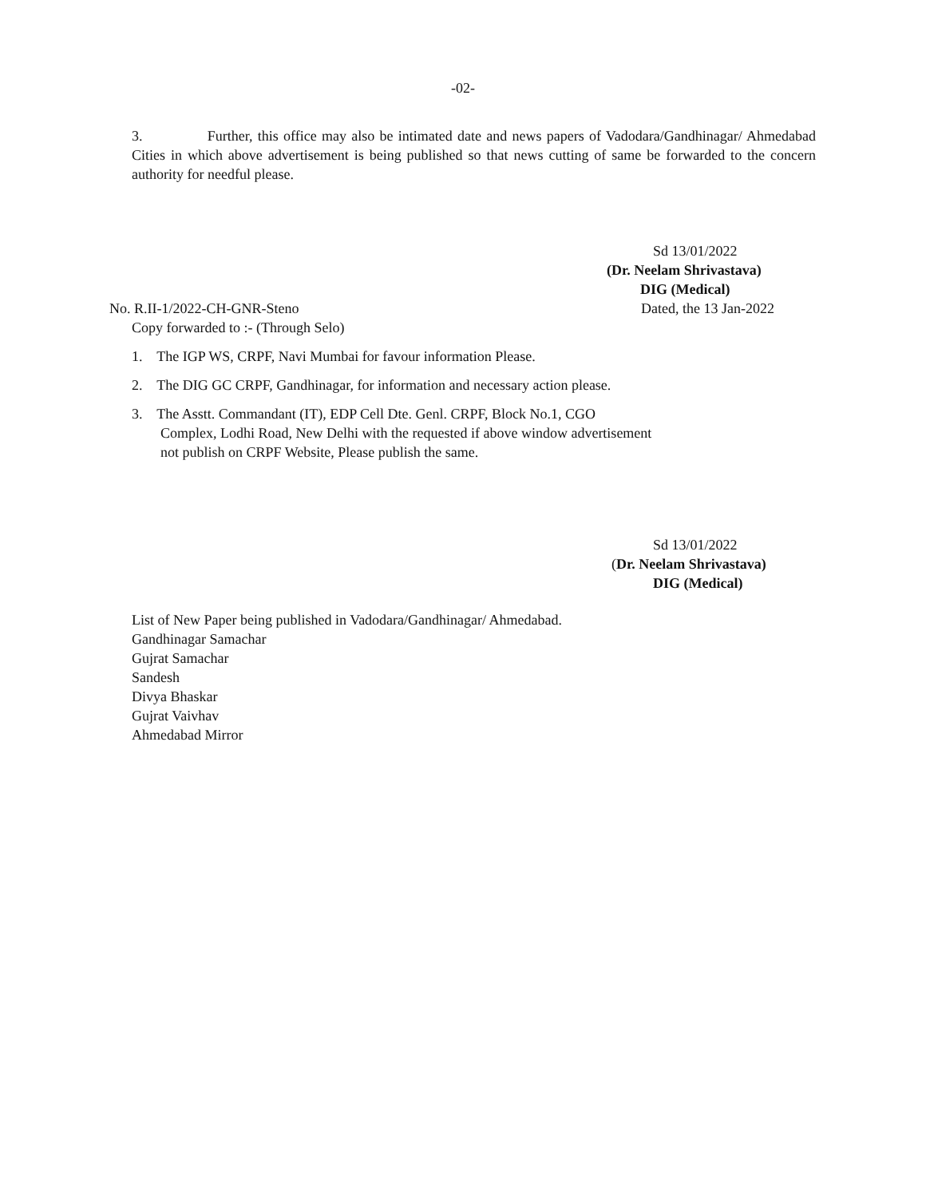-02-
3. Further, this office may also be intimated date and news papers of Vadodara/Gandhinagar/ Ahmedabad Cities in which above advertisement is being published so that news cutting of same be forwarded to the concern authority for needful please.
Sd 13/01/2022
(Dr. Neelam Shrivastava)
DIG (Medical)
No. R.II-1/2022-CH-GNR-Steno Dated, the 13 Jan-2022
Copy forwarded to :- (Through Selo)
1. The IGP WS, CRPF, Navi Mumbai for favour information Please.
2. The DIG GC CRPF, Gandhinagar, for information and necessary action please.
3. The Asstt. Commandant (IT), EDP Cell Dte. Genl. CRPF, Block No.1, CGO
Complex, Lodhi Road, New Delhi with the requested if above window advertisement
not publish on CRPF Website, Please publish the same.
Sd 13/01/2022
(Dr. Neelam Shrivastava)
DIG (Medical)
List of New Paper being published in Vadodara/Gandhinagar/ Ahmedabad.
Gandhinagar Samachar
Gujrat Samachar
Sandesh
Divya Bhaskar
Gujrat Vaivhav
Ahmedabad Mirror